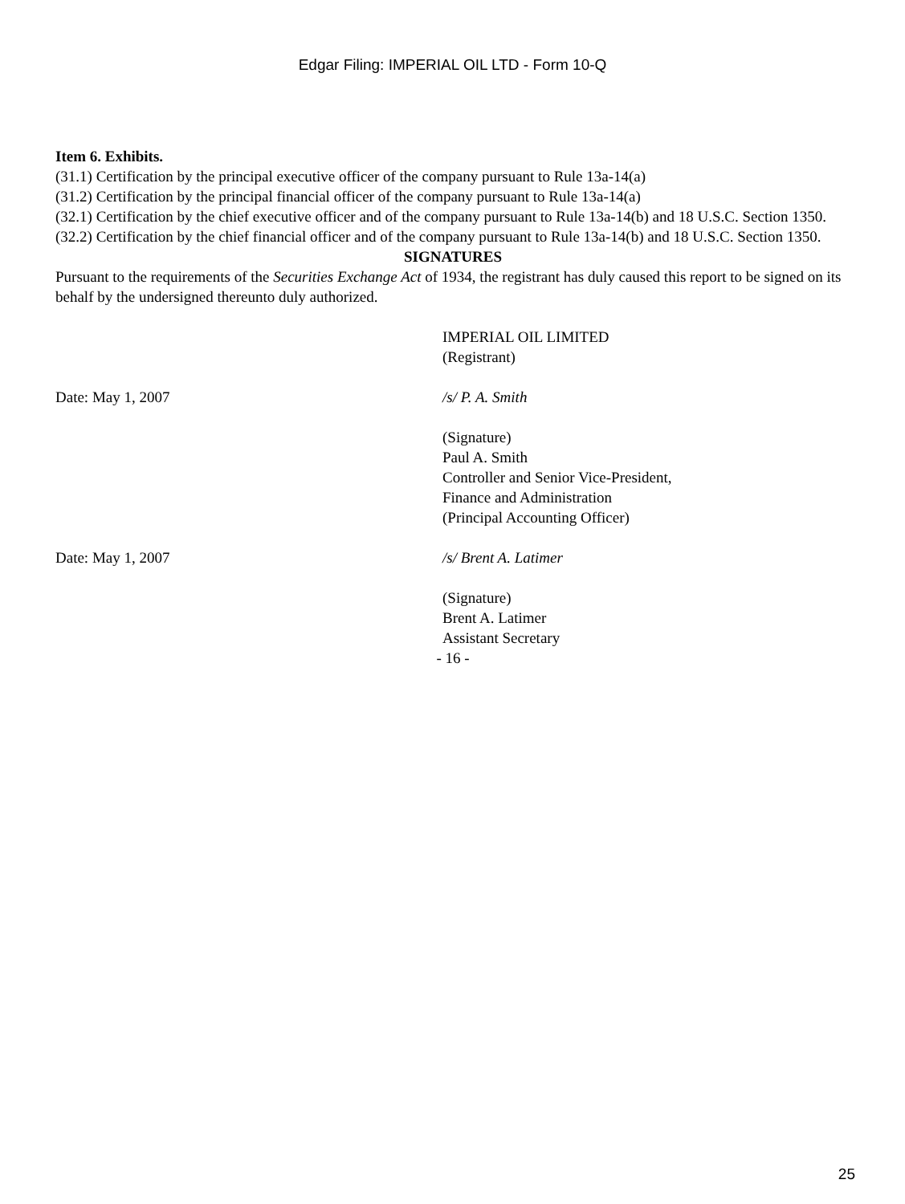Edgar Filing: IMPERIAL OIL LTD - Form 10-Q
Item 6. Exhibits.
(31.1) Certification by the principal executive officer of the company pursuant to Rule 13a-14(a)
(31.2) Certification by the principal financial officer of the company pursuant to Rule 13a-14(a)
(32.1) Certification by the chief executive officer and of the company pursuant to Rule 13a-14(b) and 18 U.S.C. Section 1350.
(32.2) Certification by the chief financial officer and of the company pursuant to Rule 13a-14(b) and 18 U.S.C. Section 1350.
SIGNATURES
Pursuant to the requirements of the Securities Exchange Act of 1934, the registrant has duly caused this report to be signed on its behalf by the undersigned thereunto duly authorized.
IMPERIAL OIL LIMITED
(Registrant)
Date: May 1, 2007 /s/ P. A. Smith
(Signature)
Paul A. Smith
Controller and Senior Vice-President,
Finance and Administration
(Principal Accounting Officer)
Date: May 1, 2007 /s/ Brent A. Latimer
(Signature)
Brent A. Latimer
Assistant Secretary
- 16 -
25